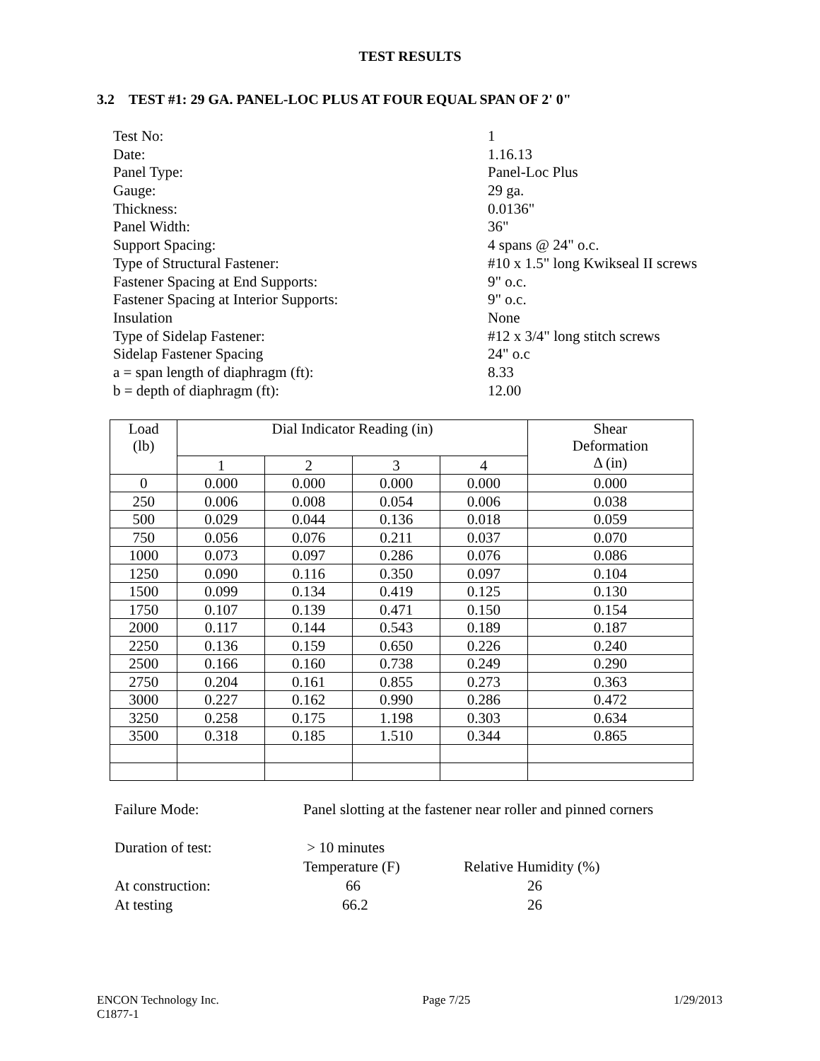TEST RESULTS
3.2 TEST #1: 29 GA. PANEL-LOC PLUS AT FOUR EQUAL SPAN OF 2' 0"
| Test No: | 1 |
| Date: | 1.16.13 |
| Panel Type: | Panel-Loc Plus |
| Gauge: | 29 ga. |
| Thickness: | 0.0136" |
| Panel Width: | 36" |
| Support Spacing: | 4 spans @ 24" o.c. |
| Type of Structural Fastener: | #10 x 1.5" long Kwikseal II screws |
| Fastener Spacing at End Supports: | 9" o.c. |
| Fastener Spacing at Interior Supports: | 9" o.c. |
| Insulation | None |
| Type of Sidelap Fastener: | #12 x 3/4" long stitch screws |
| Sidelap Fastener Spacing | 24" o.c |
| a = span length of diaphragm (ft): | 8.33 |
| b = depth of diaphragm (ft): | 12.00 |
| Load (lb) | Dial Indicator Reading (in) | | | | Shear Deformation Δ (in) |
| | 1 | 2 | 3 | 4 | |
| 0 | 0.000 | 0.000 | 0.000 | 0.000 | 0.000 |
| 250 | 0.006 | 0.008 | 0.054 | 0.006 | 0.038 |
| 500 | 0.029 | 0.044 | 0.136 | 0.018 | 0.059 |
| 750 | 0.056 | 0.076 | 0.211 | 0.037 | 0.070 |
| 1000 | 0.073 | 0.097 | 0.286 | 0.076 | 0.086 |
| 1250 | 0.090 | 0.116 | 0.350 | 0.097 | 0.104 |
| 1500 | 0.099 | 0.134 | 0.419 | 0.125 | 0.130 |
| 1750 | 0.107 | 0.139 | 0.471 | 0.150 | 0.154 |
| 2000 | 0.117 | 0.144 | 0.543 | 0.189 | 0.187 |
| 2250 | 0.136 | 0.159 | 0.650 | 0.226 | 0.240 |
| 2500 | 0.166 | 0.160 | 0.738 | 0.249 | 0.290 |
| 2750 | 0.204 | 0.161 | 0.855 | 0.273 | 0.363 |
| 3000 | 0.227 | 0.162 | 0.990 | 0.286 | 0.472 |
| 3250 | 0.258 | 0.175 | 1.198 | 0.303 | 0.634 |
| 3500 | 0.318 | 0.185 | 1.510 | 0.344 | 0.865 |
| Failure Mode: | Panel slotting at the fastener near roller and pinned corners | |
| Duration of test: | > 10 minutes | |
| | Temperature (F) | Relative Humidity (%) |
| At construction: | 66 | 26 |
| At testing | 66.2 | 26 |
ENCON Technology Inc. Page 7/25 1/29/2013
C1877-1